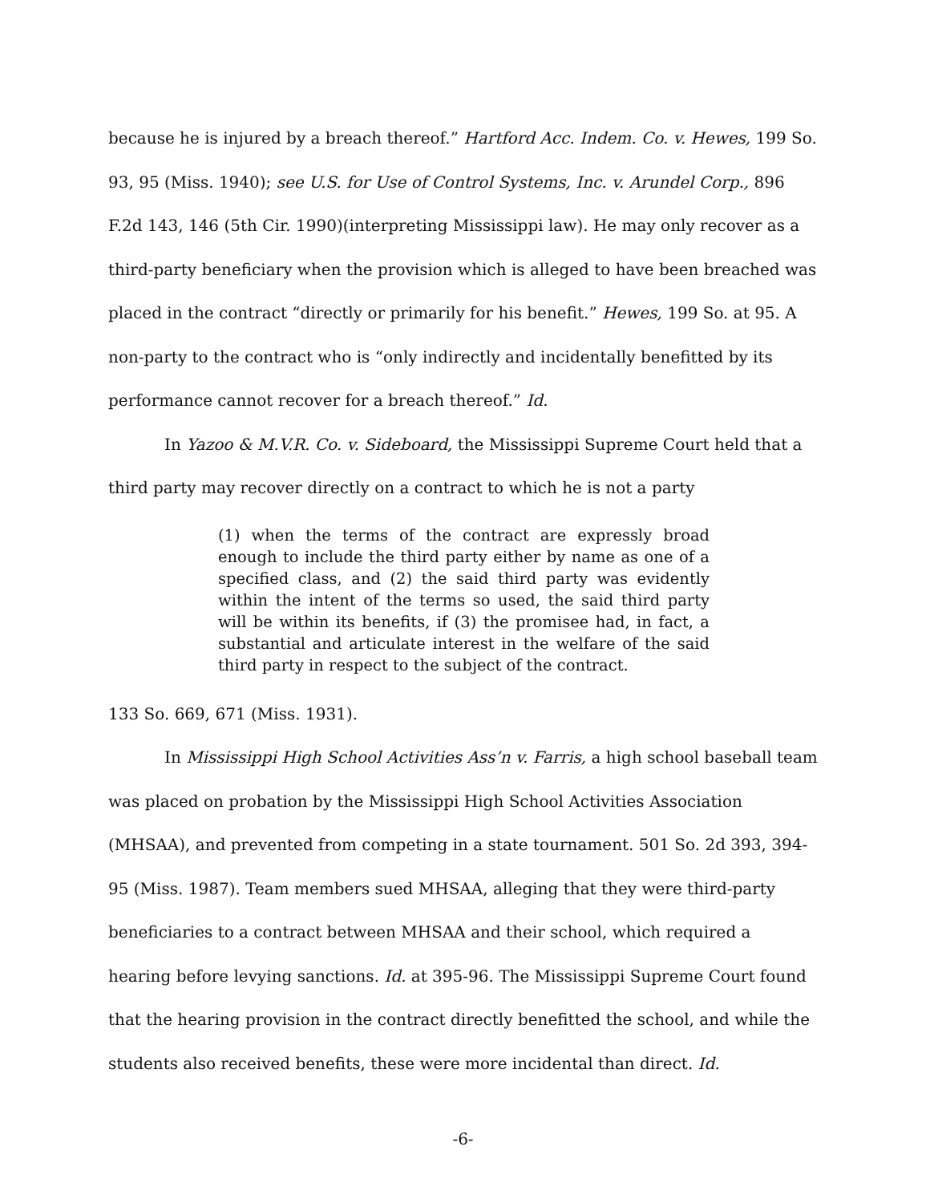because he is injured by a breach thereof.” Hartford Acc. Indem. Co. v. Hewes, 199 So. 93, 95 (Miss. 1940); see U.S. for Use of Control Systems, Inc. v. Arundel Corp., 896 F.2d 143, 146 (5th Cir. 1990)(interpreting Mississippi law). He may only recover as a third-party beneficiary when the provision which is alleged to have been breached was placed in the contract “directly or primarily for his benefit.” Hewes, 199 So. at 95. A non-party to the contract who is “only indirectly and incidentally benefitted by its performance cannot recover for a breach thereof.” Id.
In Yazoo & M.V.R. Co. v. Sideboard, the Mississippi Supreme Court held that a third party may recover directly on a contract to which he is not a party
(1) when the terms of the contract are expressly broad enough to include the third party either by name as one of a specified class, and (2) the said third party was evidently within the intent of the terms so used, the said third party will be within its benefits, if (3) the promisee had, in fact, a substantial and articulate interest in the welfare of the said third party in respect to the subject of the contract.
133 So. 669, 671 (Miss. 1931).
In Mississippi High School Activities Ass’n v. Farris, a high school baseball team was placed on probation by the Mississippi High School Activities Association (MHSAA), and prevented from competing in a state tournament. 501 So. 2d 393, 394-95 (Miss. 1987). Team members sued MHSAA, alleging that they were third-party beneficiaries to a contract between MHSAA and their school, which required a hearing before levying sanctions. Id. at 395-96. The Mississippi Supreme Court found that the hearing provision in the contract directly benefitted the school, and while the students also received benefits, these were more incidental than direct. Id.
-6-